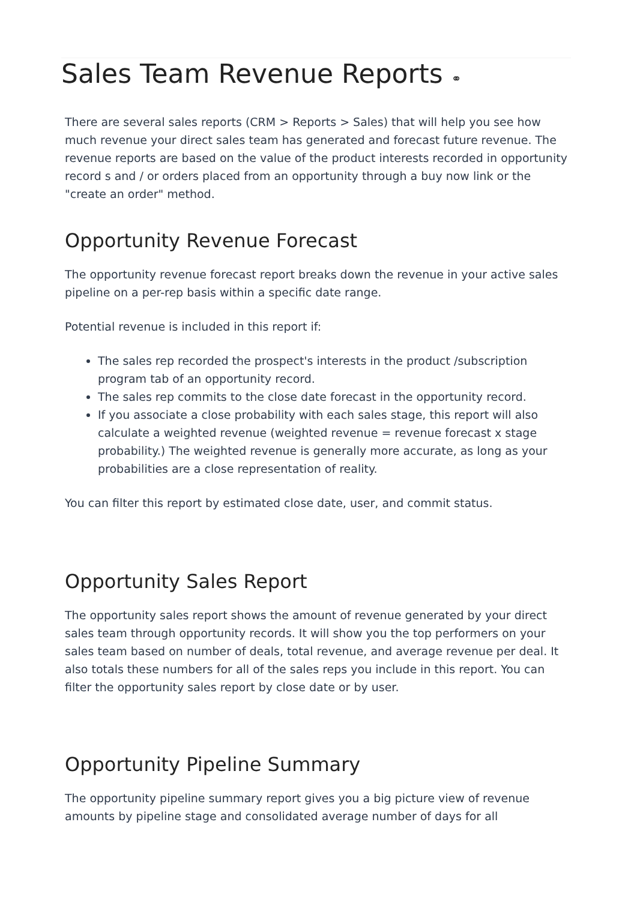Sales Team Revenue Reports ⚭
There are several sales reports (CRM > Reports > Sales) that will help you see how much revenue your direct sales team has generated and forecast future revenue. The revenue reports are based on the value of the product interests recorded in opportunity record s and / or orders placed from an opportunity through a buy now link or the "create an order" method.
Opportunity Revenue Forecast
The opportunity revenue forecast report breaks down the revenue in your active sales pipeline on a per-rep basis within a specific date range.
Potential revenue is included in this report if:
The sales rep recorded the prospect's interests in the product /subscription program tab of an opportunity record.
The sales rep commits to the close date forecast in the opportunity record.
If you associate a close probability with each sales stage, this report will also calculate a weighted revenue (weighted revenue = revenue forecast x stage probability.) The weighted revenue is generally more accurate, as long as your probabilities are a close representation of reality.
You can filter this report by estimated close date, user, and commit status.
Opportunity Sales Report
The opportunity sales report shows the amount of revenue generated by your direct sales team through opportunity records. It will show you the top performers on your sales team based on number of deals, total revenue, and average revenue per deal. It also totals these numbers for all of the sales reps you include in this report. You can filter the opportunity sales report by close date or by user.
Opportunity Pipeline Summary
The opportunity pipeline summary report gives you a big picture view of revenue amounts by pipeline stage and consolidated average number of days for all